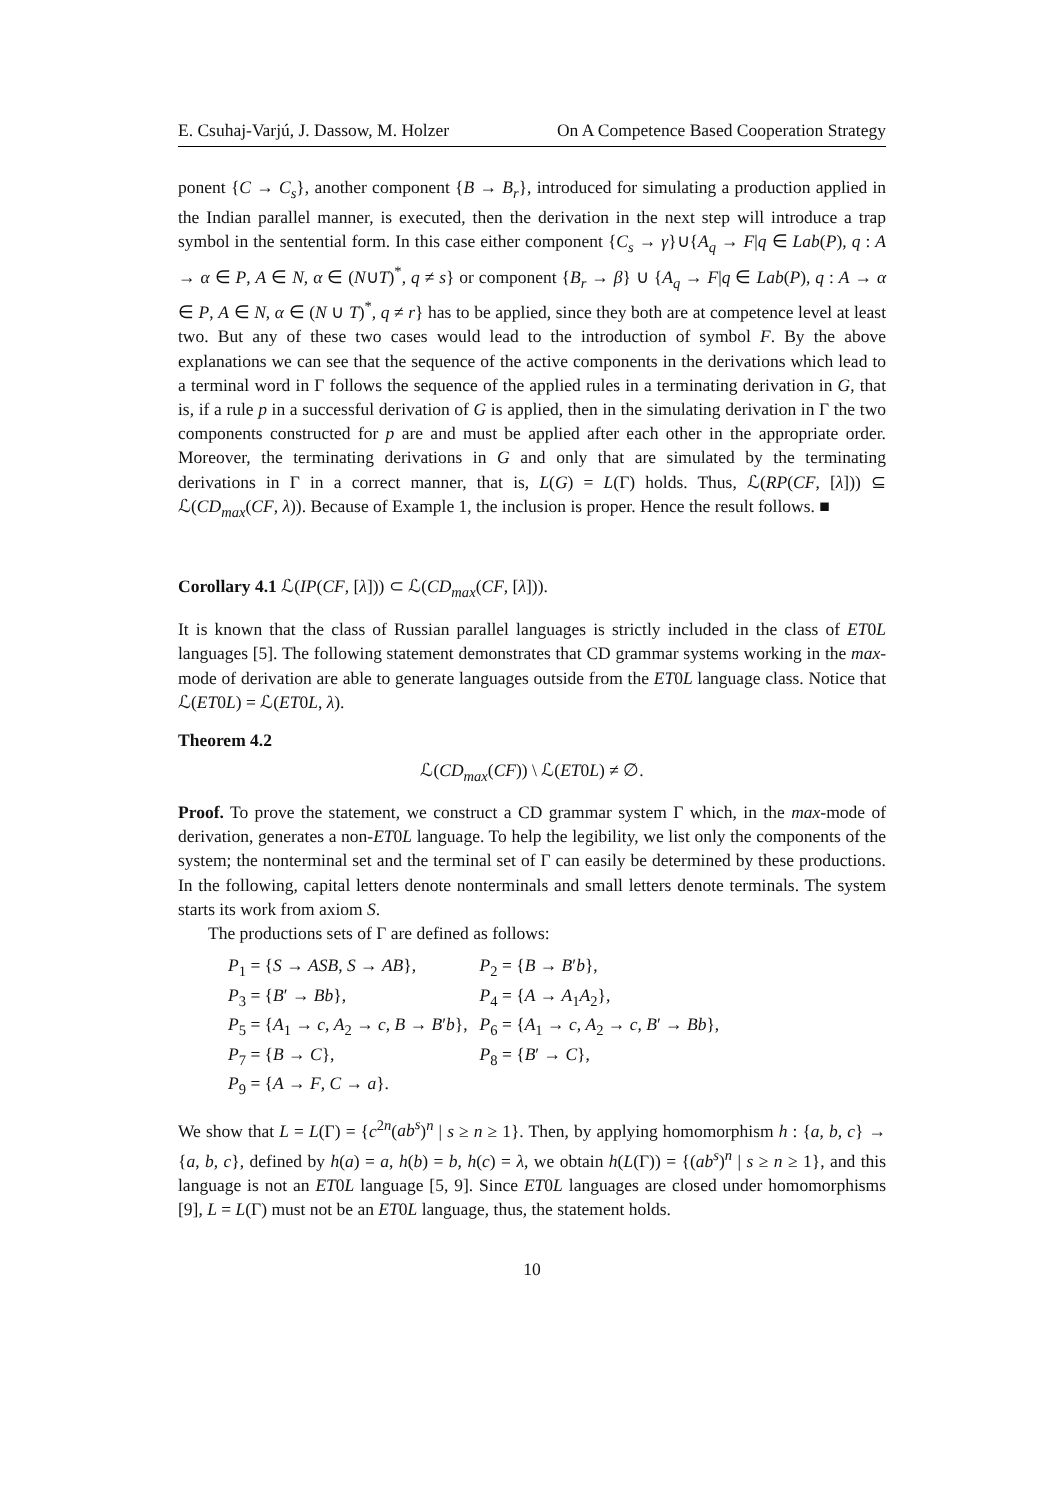E. Csuhaj-Varjú, J. Dassow, M. Holzer On A Competence Based Cooperation Strategy
ponent {C → C<sub>s</sub>}, another component {B → B<sub>r</sub>}, introduced for simulating a production applied in the Indian parallel manner, is executed, then the derivation in the next step will introduce a trap symbol in the sentential form. In this case either component {C<sub>s</sub> → γ}∪{A<sub>q</sub> → F|q ∈ Lab(P), q : A → α ∈ P, A ∈ N, α ∈ (N∪T)<sup>*</sup>, q ≠ s} or component {B<sub>r</sub> → β} ∪ {A<sub>q</sub> → F|q ∈ Lab(P), q : A → α ∈ P, A ∈ N, α ∈ (N ∪ T)<sup>*</sup>, q ≠ r} has to be applied, since they both are at competence level at least two. But any of these two cases would lead to the introduction of symbol F. By the above explanations we can see that the sequence of the active components in the derivations which lead to a terminal word in Γ follows the sequence of the applied rules in a terminating derivation in G, that is, if a rule p in a successful derivation of G is applied, then in the simulating derivation in Γ the two components constructed for p are and must be applied after each other in the appropriate order. Moreover, the terminating derivations in G and only that are simulated by the terminating derivations in Γ in a correct manner, that is, L(G) = L(Γ) holds. Thus, ℒ(RP(CF, [λ])) ⊆ ℒ(CD<sub>max</sub>(CF, λ)). Because of Example 1, the inclusion is proper. Hence the result follows. ■
Corollary 4.1 ℒ(IP(CF, [λ])) ⊂ ℒ(CD<sub>max</sub>(CF, [λ])).
It is known that the class of Russian parallel languages is strictly included in the class of ET0L languages [5]. The following statement demonstrates that CD grammar systems working in the max-mode of derivation are able to generate languages outside from the ET0L language class. Notice that ℒ(ET0L) = ℒ(ET0L, λ).
Theorem 4.2
ℒ(CD<sub>max</sub>(CF)) \ ℒ(ET0L) ≠ ∅.
Proof. To prove the statement, we construct a CD grammar system Γ which, in the max-mode of derivation, generates a non-ET0L language. To help the legibility, we list only the components of the system; the nonterminal set and the terminal set of Γ can easily be determined by these productions. In the following, capital letters denote nonterminals and small letters denote terminals. The system starts its work from axiom S.
The productions sets of Γ are defined as follows:
| P<sub>1</sub> = { S → ASB , S → AB }, | P<sub>2</sub> = { B → B ′ b }, |
| P<sub>3</sub> = { B ′ → Bb }, | P<sub>4</sub> = { A → A<sub>1</sub> A<sub>2</sub>}, |
| P<sub>5</sub> = { A<sub>1</sub> → c , A<sub>2</sub> → c , B → B ′ b }, | P<sub>6</sub> = { A<sub>1</sub> → c , A<sub>2</sub> → c , B ′ → Bb }, |
| P<sub>7</sub> = { B → C }, | P<sub>8</sub> = { B ′ → C }, |
| P<sub>9</sub> = { A → F , C → a }. | |
We show that L = L(Γ) = {c<sup>2n</sup>(ab<sup>s</sup>)<sup>n</sup> | s ≥ n ≥ 1}. Then, by applying homomorphism h : {a, b, c} → {a, b, c}, defined by h(a) = a, h(b) = b, h(c) = λ, we obtain h(L(Γ)) = {(ab<sup>s</sup>)<sup>n</sup> | s ≥ n ≥ 1}, and this language is not an ET0L language [5, 9]. Since ET0L languages are closed under homomorphisms [9], L = L(Γ) must not be an ET0L language, thus, the statement holds.
10